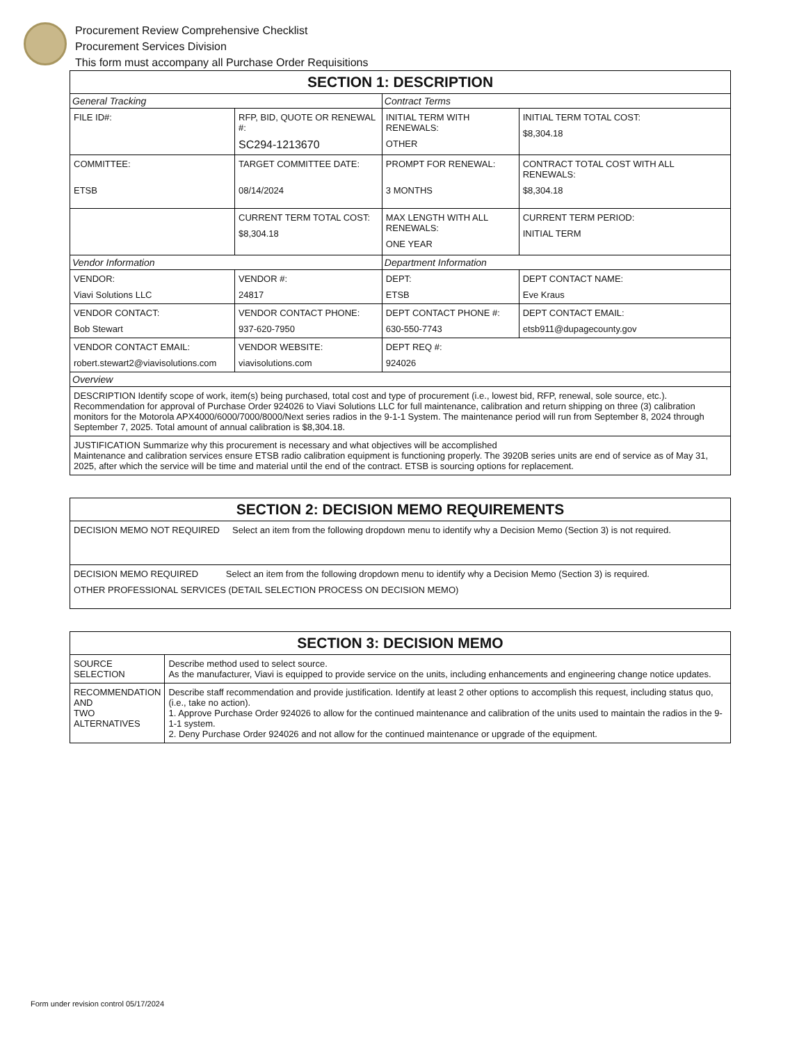Procurement Review Comprehensive Checklist
Procurement Services Division
This form must accompany all Purchase Order Requisitions
| SECTION 1: DESCRIPTION | | | |
| --- | --- | --- | --- |
| General Tracking | | Contract Terms | |
| FILE ID#: | RFP, BID, QUOTE OR RENEWAL #: SC294-1213670 | INITIAL TERM WITH RENEWALS: OTHER | INITIAL TERM TOTAL COST: $8,304.18 |
| COMMITTEE: ETSB | TARGET COMMITTEE DATE: 08/14/2024 | PROMPT FOR RENEWAL: 3 MONTHS | CONTRACT TOTAL COST WITH ALL RENEWALS: $8,304.18 |
| | CURRENT TERM TOTAL COST: $8,304.18 | MAX LENGTH WITH ALL RENEWALS: ONE YEAR | CURRENT TERM PERIOD: INITIAL TERM |
| Vendor Information | | Department Information | |
| VENDOR: Viavi Solutions LLC | VENDOR #: 24817 | DEPT: ETSB | DEPT CONTACT NAME: Eve Kraus |
| VENDOR CONTACT: Bob Stewart | VENDOR CONTACT PHONE: 937-620-7950 | DEPT CONTACT PHONE #: 630-550-7743 | DEPT CONTACT EMAIL: etsb911@dupagecounty.gov |
| VENDOR CONTACT EMAIL: robert.stewart2@viavisolutions.com | VENDOR WEBSITE: viavisolutions.com | DEPT REQ #: 924026 | |
| Overview | | | |
| DESCRIPTION Identify scope of work, item(s) being purchased, total cost and type of procurement (i.e., lowest bid, RFP, renewal, sole source, etc.). Recommendation for approval of Purchase Order 924026 to Viavi Solutions LLC for full maintenance, calibration and return shipping on three (3) calibration monitors for the Motorola APX4000/6000/7000/8000/Next series radios in the 9-1-1 System. The maintenance period will run from September 8, 2024 through September 7, 2025. Total amount of annual calibration is $8,304.18. | | | |
| JUSTIFICATION Summarize why this procurement is necessary and what objectives will be accomplished Maintenance and calibration services ensure ETSB radio calibration equipment is functioning properly. The 3920B series units are end of service as of May 31, 2025, after which the service will be time and material until the end of the contract. ETSB is sourcing options for replacement. | | | |
| SECTION 2: DECISION MEMO REQUIREMENTS |
| --- |
| DECISION MEMO NOT REQUIRED Select an item from the following dropdown menu to identify why a Decision Memo (Section 3) is not required. |
| DECISION MEMO REQUIRED Select an item from the following dropdown menu to identify why a Decision Memo (Section 3) is required. OTHER PROFESSIONAL SERVICES (DETAIL SELECTION PROCESS ON DECISION MEMO) |
| SECTION 3: DECISION MEMO | |
| --- | --- |
| SOURCE SELECTION | Describe method used to select source. As the manufacturer, Viavi is equipped to provide service on the units, including enhancements and engineering change notice updates. |
| RECOMMENDATION AND TWO ALTERNATIVES | Describe staff recommendation and provide justification. Identify at least 2 other options to accomplish this request, including status quo, (i.e., take no action). 1. Approve Purchase Order 924026 to allow for the continued maintenance and calibration of the units used to maintain the radios in the 9-1-1 system. 2. Deny Purchase Order 924026 and not allow for the continued maintenance or upgrade of the equipment. |
Form under revision control 05/17/2024